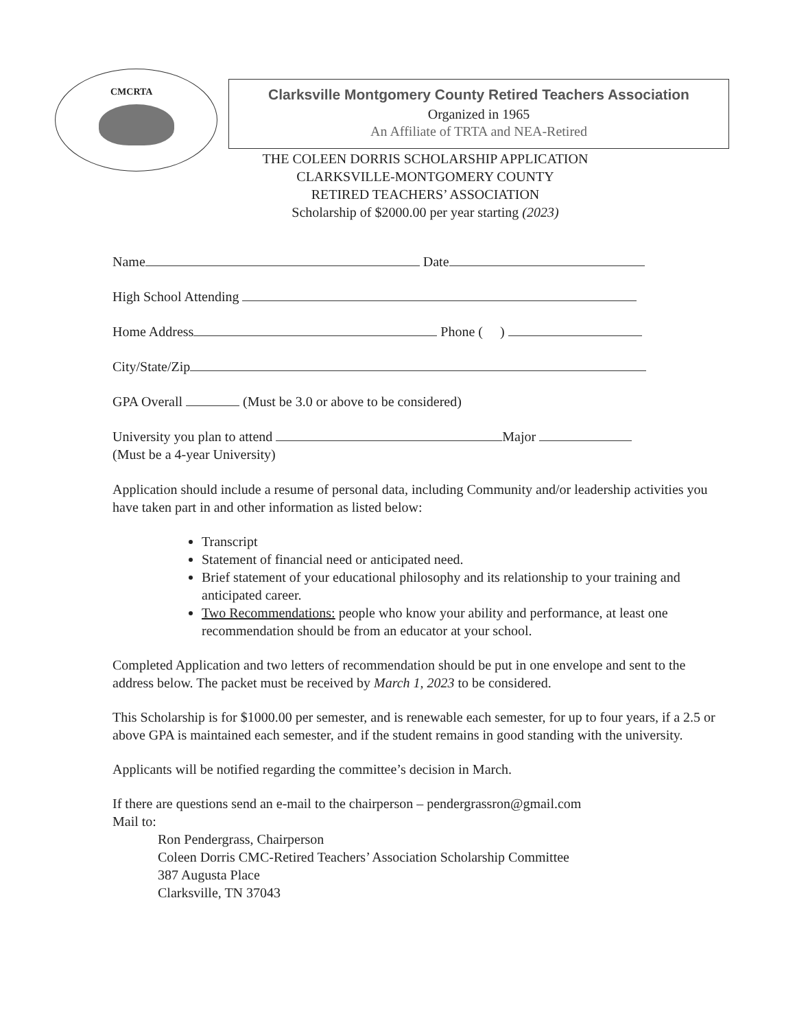CMCRTA
Clarksville Montgomery County Retired Teachers Association
Organized in 1965
An Affiliate of TRTA and NEA-Retired
THE COLEEN DORRIS SCHOLARSHIP APPLICATION
CLARKSVILLE-MONTGOMERY COUNTY
RETIRED TEACHERS’ ASSOCIATION
Scholarship of $2000.00 per year starting (2023)
Name Date
High School Attending
Home Address Phone ( )
City/State/Zip
GPA Overall (Must be 3.0 or above to be considered)
University you plan to attend Major
(Must be a 4-year University)
Application should include a resume of personal data, including Community and/or leadership activities you have taken part in and other information as listed below:
Transcript
Statement of financial need or anticipated need.
Brief statement of your educational philosophy and its relationship to your training and anticipated career.
Two Recommendations: people who know your ability and performance, at least one recommendation should be from an educator at your school.
Completed Application and two letters of recommendation should be put in one envelope and sent to the address below. The packet must be received by March 1, 2023 to be considered.
This Scholarship is for $1000.00 per semester, and is renewable each semester, for up to four years, if a 2.5 or above GPA is maintained each semester, and if the student remains in good standing with the university.
Applicants will be notified regarding the committee’s decision in March.
If there are questions send an e-mail to the chairperson – pendergrassron@gmail.com
Mail to:
Ron Pendergrass, Chairperson
Coleen Dorris CMC-Retired Teachers’ Association Scholarship Committee
387 Augusta Place
Clarksville, TN 37043